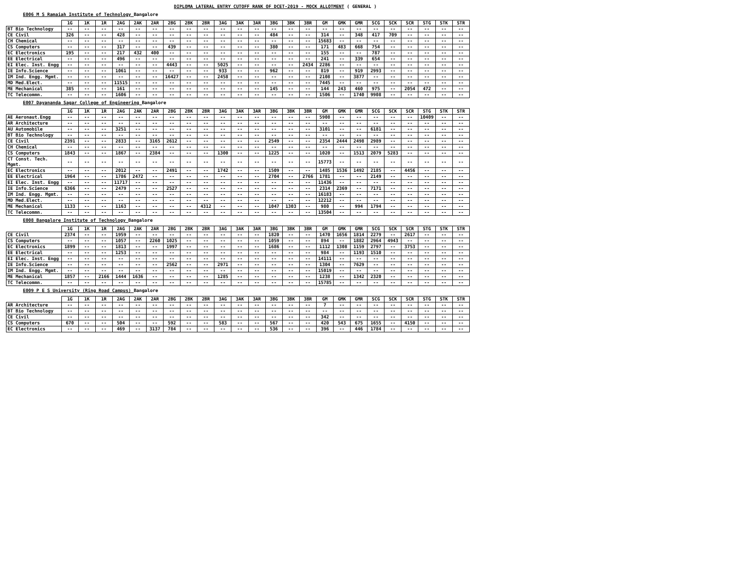DIPLOMA LATERAL ENTRY CUTOFF RANK OF DCET-2019 - MOCK ALLOTMENT ( GENERAL )
E006 M S Ramaiah Institute of Technology Bangalore
| | 1G | 1K | 1R | 2AG | 2AK | 2AR | 2BG | 2BK | 2BR | 3AG | 3AK | 3AR | 3BG | 3BK | 3BR | GM | GMK | GMR | SCG | SCK | SCR | STG | STK | STR |
| --- | --- | --- | --- | --- | --- | --- | --- | --- | --- | --- | --- | --- | --- | --- | --- | --- | --- | --- | --- | --- | --- | --- | --- | --- |
| BT Bio Technology | -- | -- | -- | -- | -- | -- | -- | -- | -- | -- | -- | -- | -- | -- | -- | -- | -- | -- | -- | -- | -- | -- | -- | -- |
| CE Civil | 326 | -- | -- | 428 | -- | -- | -- | -- | -- | -- | -- | -- | 484 | -- | -- | 314 | -- | 348 | 417 | 709 | -- | -- | -- | -- |
| CH Chemical | -- | -- | -- | -- | -- | -- | -- | -- | -- | -- | -- | -- | -- | -- | -- | 15683 | -- | -- | -- | -- | -- | -- | -- | -- |
| CS Computers | -- | -- | -- | 317 | -- | -- | 439 | -- | -- | -- | -- | -- | 380 | -- | -- | 171 | 483 | 668 | 754 | -- | -- | -- | -- | -- |
| EC Electronics | 195 | -- | -- | 217 | 432 | 400 | -- | -- | -- | -- | -- | -- | -- | -- | -- | 155 | -- | -- | 787 | -- | -- | -- | -- | -- |
| EE Electrical | -- | -- | -- | 496 | -- | -- | -- | -- | -- | -- | -- | -- | -- | -- | -- | 241 | -- | 339 | 654 | -- | -- | -- | -- | -- |
| EI Elec. Inst. Engg | -- | -- | -- | -- | -- | -- | 4443 | -- | -- | 5025 | -- | -- | -- | -- | 2434 | 2286 | -- | -- | -- | -- | -- | -- | -- | -- |
| IE Info.Science | -- | -- | -- | 1061 | -- | -- | -- | -- | -- | 933 | -- | -- | 962 | -- | -- | 819 | -- | 919 | 2993 | -- | -- | -- | -- | -- |
| IM Ind. Engg. Mgmt. | -- | -- | -- | -- | -- | -- | 16427 | -- | -- | 2458 | -- | -- | -- | -- | -- | 2108 | -- | 3877 | -- | -- | -- | -- | -- | -- |
| MD Med.Elect. | -- | -- | -- | 11515 | -- | -- | -- | -- | -- | -- | -- | -- | -- | -- | -- | 7445 | -- | -- | -- | -- | -- | -- | -- | -- |
| ME Mechanical | 385 | -- | -- | 161 | -- | -- | -- | -- | -- | -- | -- | -- | 145 | -- | -- | 144 | 243 | 460 | 975 | -- | 2054 | 472 | -- | -- |
| TC Telecommn. | -- | -- | -- | 1606 | -- | -- | -- | -- | -- | -- | -- | -- | -- | -- | -- | 1506 | -- | 1740 | 9908 | -- | -- | -- | -- | -- |
E007 Dayananda Sagar College of Engineering Bangalore
| | 1G | 1K | 1R | 2AG | 2AK | 2AR | 2BG | 2BK | 2BR | 3AG | 3AK | 3AR | 3BG | 3BK | 3BR | GM | GMK | GMR | SCG | SCK | SCR | STG | STK | STR |
| --- | --- | --- | --- | --- | --- | --- | --- | --- | --- | --- | --- | --- | --- | --- | --- | --- | --- | --- | --- | --- | --- | --- | --- | --- |
| AE Aeronaut.Engg | -- | -- | -- | -- | -- | -- | -- | -- | -- | -- | -- | -- | -- | -- | -- | 5908 | -- | -- | -- | -- | -- | 10409 | -- | -- |
| AR Architecture | -- | -- | -- | -- | -- | -- | -- | -- | -- | -- | -- | -- | -- | -- | -- | -- | -- | -- | -- | -- | -- | -- | -- | -- |
| AU Automobile | -- | -- | -- | 3251 | -- | -- | -- | -- | -- | -- | -- | -- | -- | -- | -- | 3101 | -- | -- | 6181 | -- | -- | -- | -- | -- |
| BT Bio Technology | -- | -- | -- | -- | -- | -- | -- | -- | -- | -- | -- | -- | -- | -- | -- | -- | -- | -- | -- | -- | -- | -- | -- | -- |
| CE Civil | 2391 | -- | -- | 2833 | -- | 3165 | 2612 | -- | -- | -- | -- | -- | 2549 | -- | -- | 2354 | 2444 | 2498 | 2989 | -- | -- | -- | -- | -- |
| CH Chemical | -- | -- | -- | -- | -- | -- | -- | -- | -- | -- | -- | -- | -- | -- | -- | -- | -- | -- | -- | -- | -- | -- | -- | -- |
| CS Computers | 1843 | -- | -- | 1867 | -- | 2384 | -- | -- | -- | 1300 | -- | -- | 1225 | -- | -- | 1020 | -- | 1513 | 2079 | 5283 | -- | -- | -- | -- |
| CT Const. Tech. Mgmt. | -- | -- | -- | -- | -- | -- | -- | -- | -- | -- | -- | -- | -- | -- | -- | 15773 | -- | -- | -- | -- | -- | -- | -- | -- |
| EC Electronics | -- | -- | -- | 2012 | -- | -- | 2491 | -- | -- | 1742 | -- | -- | 1509 | -- | -- | 1485 | 1536 | 1492 | 2185 | -- | 4456 | -- | -- | -- |
| EE Electrical | 1964 | -- | -- | 1786 | 2472 | -- | -- | -- | -- | -- | -- | -- | 2704 | -- | 2766 | 1781 | -- | -- | 2149 | -- | -- | -- | -- | -- |
| EI Elec. Inst. Engg | -- | -- | -- | 11717 | -- | -- | -- | -- | -- | -- | -- | -- | -- | -- | -- | 11436 | -- | -- | -- | -- | -- | -- | -- | -- |
| IE Info.Science | 6366 | -- | -- | 2479 | -- | -- | 2527 | -- | -- | -- | -- | -- | -- | -- | -- | 2314 | 2369 | -- | 7171 | -- | -- | -- | -- | -- |
| IM Ind. Engg. Mgmt. | -- | -- | -- | -- | -- | -- | -- | -- | -- | -- | -- | -- | -- | -- | -- | 16183 | -- | -- | -- | -- | -- | -- | -- | -- |
| MD Med.Elect. | -- | -- | -- | -- | -- | -- | -- | -- | -- | -- | -- | -- | -- | -- | -- | 12212 | -- | -- | -- | -- | -- | -- | -- | -- |
| ME Mechanical | 1133 | -- | -- | 1163 | -- | -- | -- | -- | 4312 | -- | -- | -- | 1047 | 1303 | -- | 980 | -- | 994 | 1794 | -- | -- | -- | -- | -- |
| TC Telecommn. | -- | -- | -- | -- | -- | -- | -- | -- | -- | -- | -- | -- | -- | -- | -- | 13504 | -- | -- | -- | -- | -- | -- | -- | -- |
E008 Bangalore Institute of Technology Bangalore
| | 1G | 1K | 1R | 2AG | 2AK | 2AR | 2BG | 2BK | 2BR | 3AG | 3AK | 3AR | 3BG | 3BK | 3BR | GM | GMK | GMR | SCG | SCK | SCR | STG | STK | STR |
| --- | --- | --- | --- | --- | --- | --- | --- | --- | --- | --- | --- | --- | --- | --- | --- | --- | --- | --- | --- | --- | --- | --- | --- | --- |
| CE Civil | 2374 | -- | -- | 1959 | -- | -- | -- | -- | -- | -- | -- | -- | 1820 | -- | -- | 1470 | 1656 | 1814 | 2279 | -- | 2617 | -- | -- | -- |
| CS Computers | -- | -- | -- | 1057 | -- | 2260 | 1025 | -- | -- | -- | -- | -- | 1059 | -- | -- | 894 | -- | 1882 | 2964 | 4943 | -- | -- | -- | -- |
| EC Electronics | 1899 | -- | -- | 1813 | -- | -- | 1997 | -- | -- | -- | -- | -- | 1686 | -- | -- | 1112 | 1308 | 1159 | 2797 | -- | 3753 | -- | -- | -- |
| EE Electrical | -- | -- | -- | 1253 | -- | -- | -- | -- | -- | -- | -- | -- | -- | -- | -- | 984 | -- | 1193 | 1510 | -- | -- | -- | -- | -- |
| EI Elec. Inst. Engg | -- | -- | -- | -- | -- | -- | -- | -- | -- | -- | -- | -- | -- | -- | -- | 14111 | -- | -- | -- | -- | -- | -- | -- | -- |
| IE Info.Science | -- | -- | -- | -- | -- | -- | 2562 | -- | -- | 2971 | -- | -- | -- | -- | -- | 1304 | -- | 7629 | -- | -- | -- | -- | -- | -- |
| IM Ind. Engg. Mgmt. | -- | -- | -- | -- | -- | -- | -- | -- | -- | -- | -- | -- | -- | -- | -- | 15019 | -- | -- | -- | -- | -- | -- | -- | -- |
| ME Mechanical | 1857 | -- | 2166 | 1444 | 1636 | -- | -- | -- | -- | 1285 | -- | -- | -- | -- | -- | 1238 | -- | 1342 | 2320 | -- | -- | -- | -- | -- |
| TC Telecommn. | -- | -- | -- | -- | -- | -- | -- | -- | -- | -- | -- | -- | -- | -- | -- | 15785 | -- | -- | -- | -- | -- | -- | -- | -- |
E009 P E S University (Ring Road Campus) Bangalore
| | 1G | 1K | 1R | 2AG | 2AK | 2AR | 2BG | 2BK | 2BR | 3AG | 3AK | 3AR | 3BG | 3BK | 3BR | GM | GMK | GMR | SCG | SCK | SCR | STG | STK | STR |
| --- | --- | --- | --- | --- | --- | --- | --- | --- | --- | --- | --- | --- | --- | --- | --- | --- | --- | --- | --- | --- | --- | --- | --- | --- |
| AR Architecture | -- | -- | -- | -- | -- | -- | -- | -- | -- | -- | -- | -- | -- | -- | -- | 7 | -- | -- | -- | -- | -- | -- | -- | -- |
| BT Bio Technology | -- | -- | -- | -- | -- | -- | -- | -- | -- | -- | -- | -- | -- | -- | -- | -- | -- | -- | -- | -- | -- | -- | -- | -- |
| CE Civil | -- | -- | -- | -- | -- | -- | -- | -- | -- | -- | -- | -- | -- | -- | -- | 342 | -- | -- | -- | -- | -- | -- | -- | -- |
| CS Computers | 670 | -- | -- | 504 | -- | -- | 592 | -- | -- | 583 | -- | -- | 567 | -- | -- | 420 | 543 | 675 | 1655 | -- | 4150 | -- | -- | -- |
| EC Electronics | -- | -- | -- | 469 | -- | 3137 | 784 | -- | -- | -- | -- | -- | 536 | -- | -- | 396 | -- | 446 | 1784 | -- | -- | -- | -- | -- |